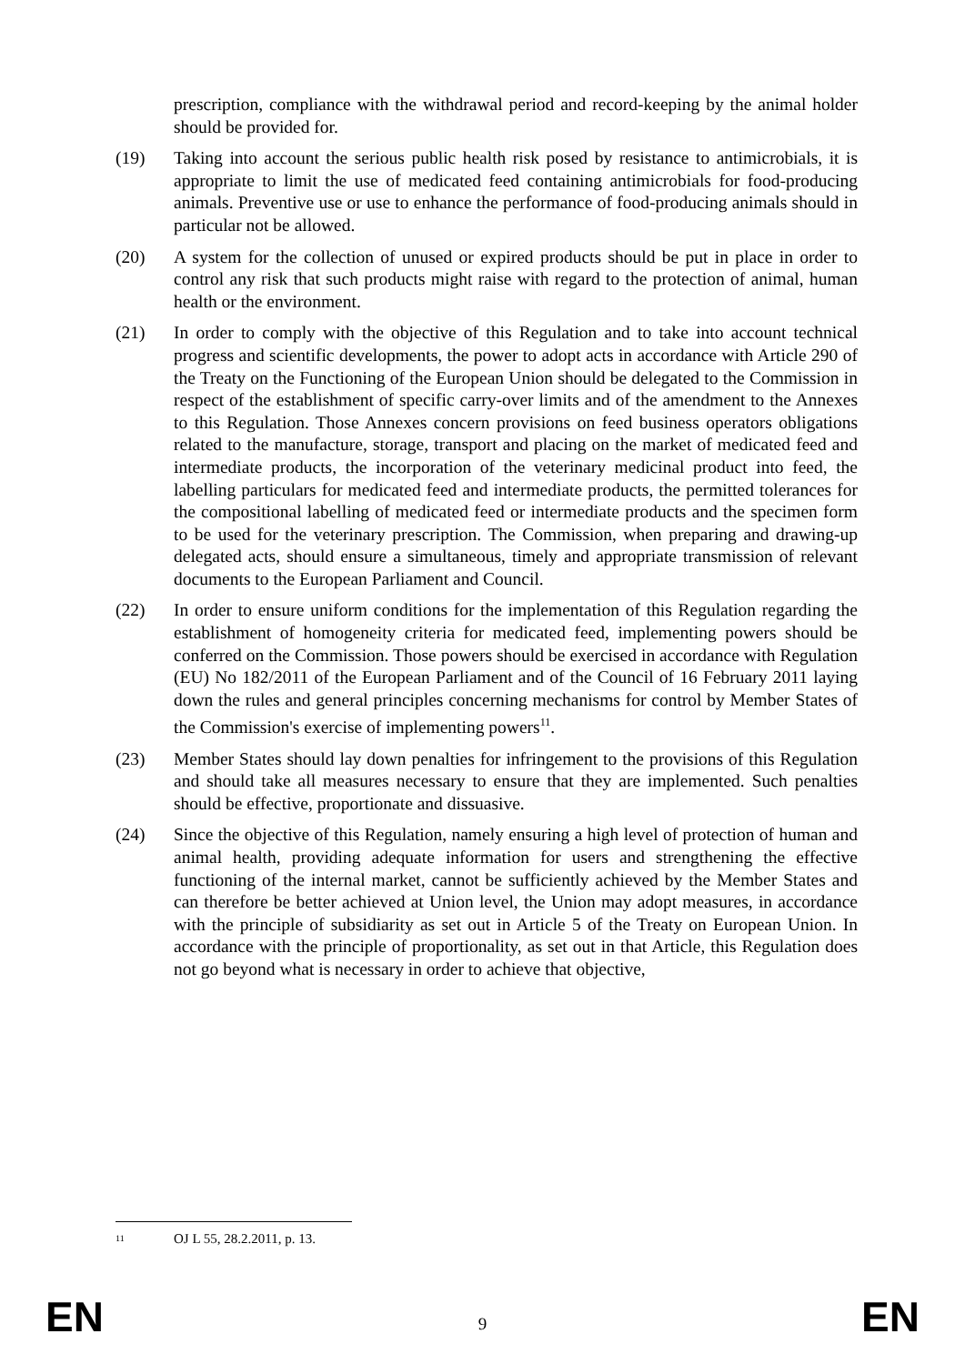prescription, compliance with the withdrawal period and record-keeping by the animal holder should be provided for.
(19) Taking into account the serious public health risk posed by resistance to antimicrobials, it is appropriate to limit the use of medicated feed containing antimicrobials for food-producing animals. Preventive use or use to enhance the performance of food-producing animals should in particular not be allowed.
(20) A system for the collection of unused or expired products should be put in place in order to control any risk that such products might raise with regard to the protection of animal, human health or the environment.
(21) In order to comply with the objective of this Regulation and to take into account technical progress and scientific developments, the power to adopt acts in accordance with Article 290 of the Treaty on the Functioning of the European Union should be delegated to the Commission in respect of the establishment of specific carry-over limits and of the amendment to the Annexes to this Regulation. Those Annexes concern provisions on feed business operators obligations related to the manufacture, storage, transport and placing on the market of medicated feed and intermediate products, the incorporation of the veterinary medicinal product into feed, the labelling particulars for medicated feed and intermediate products, the permitted tolerances for the compositional labelling of medicated feed or intermediate products and the specimen form to be used for the veterinary prescription. The Commission, when preparing and drawing-up delegated acts, should ensure a simultaneous, timely and appropriate transmission of relevant documents to the European Parliament and Council.
(22) In order to ensure uniform conditions for the implementation of this Regulation regarding the establishment of homogeneity criteria for medicated feed, implementing powers should be conferred on the Commission. Those powers should be exercised in accordance with Regulation (EU) No 182/2011 of the European Parliament and of the Council of 16 February 2011 laying down the rules and general principles concerning mechanisms for control by Member States of the Commission's exercise of implementing powers<sup>11</sup>.
(23) Member States should lay down penalties for infringement to the provisions of this Regulation and should take all measures necessary to ensure that they are implemented. Such penalties should be effective, proportionate and dissuasive.
(24) Since the objective of this Regulation, namely ensuring a high level of protection of human and animal health, providing adequate information for users and strengthening the effective functioning of the internal market, cannot be sufficiently achieved by the Member States and can therefore be better achieved at Union level, the Union may adopt measures, in accordance with the principle of subsidiarity as set out in Article 5 of the Treaty on European Union. In accordance with the principle of proportionality, as set out in that Article, this Regulation does not go beyond what is necessary in order to achieve that objective,
<sup>11</sup>
OJ L 55, 28.2.2011, p. 13.
EN 9 EN